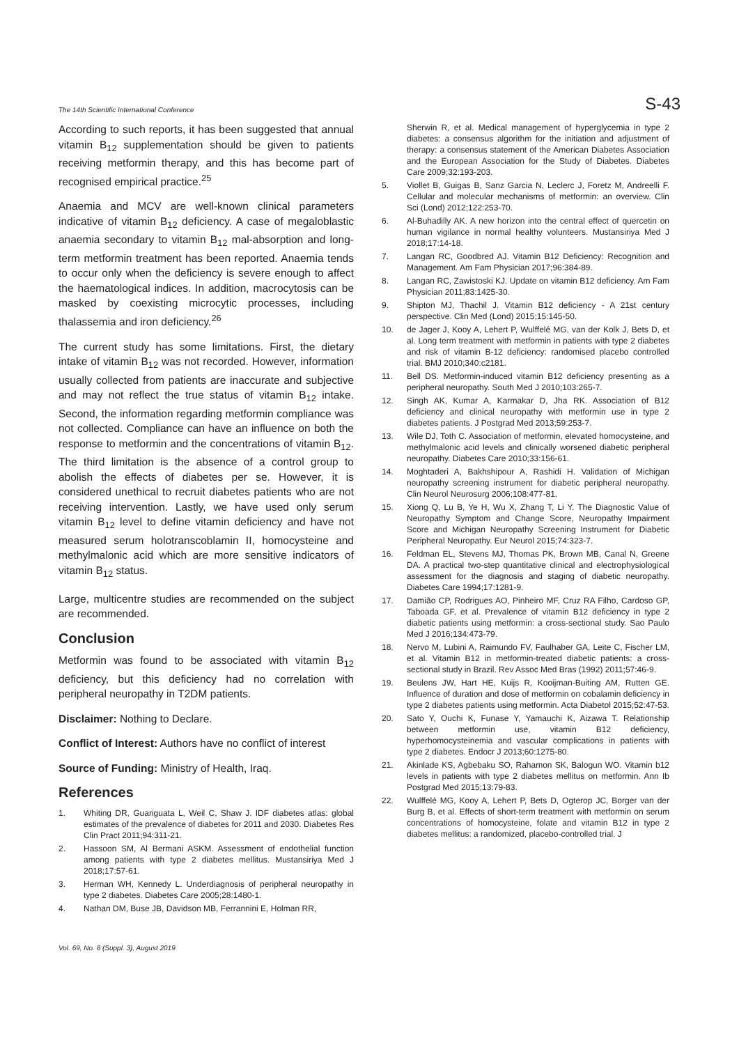The 14th Scientific International Conference S-43
According to such reports, it has been suggested that annual vitamin B<sub>12</sub> supplementation should be given to patients receiving metformin therapy, and this has become part of recognised empirical practice.<sup>25</sup>
Anaemia and MCV are well-known clinical parameters indicative of vitamin B<sub>12</sub> deficiency. A case of megaloblastic anaemia secondary to vitamin B<sub>12</sub> mal-absorption and long-term metformin treatment has been reported. Anaemia tends to occur only when the deficiency is severe enough to affect the haematological indices. In addition, macrocytosis can be masked by coexisting microcytic processes, including thalassemia and iron deficiency.<sup>26</sup>
The current study has some limitations. First, the dietary intake of vitamin B<sub>12</sub> was not recorded. However, information usually collected from patients are inaccurate and subjective and may not reflect the true status of vitamin B<sub>12</sub> intake. Second, the information regarding metformin compliance was not collected. Compliance can have an influence on both the response to metformin and the concentrations of vitamin B<sub>12</sub>. The third limitation is the absence of a control group to abolish the effects of diabetes per se. However, it is considered unethical to recruit diabetes patients who are not receiving intervention. Lastly, we have used only serum vitamin B<sub>12</sub> level to define vitamin deficiency and have not measured serum holotranscoblamin II, homocysteine and methylmalonic acid which are more sensitive indicators of vitamin B<sub>12</sub> status.
Large, multicentre studies are recommended on the subject are recommended.
Conclusion
Metformin was found to be associated with vitamin B<sub>12</sub> deficiency, but this deficiency had no correlation with peripheral neuropathy in T2DM patients.
Disclaimer: Nothing to Declare.
Conflict of Interest: Authors have no conflict of interest
Source of Funding: Ministry of Health, Iraq.
References
1. Whiting DR, Guariguata L, Weil C, Shaw J. IDF diabetes atlas: global estimates of the prevalence of diabetes for 2011 and 2030. Diabetes Res Clin Pract 2011;94:311-21.
2. Hassoon SM, Al Bermani ASKM. Assessment of endothelial function among patients with type 2 diabetes mellitus. Mustansiriya Med J 2018;17:57-61.
3. Herman WH, Kennedy L. Underdiagnosis of peripheral neuropathy in type 2 diabetes. Diabetes Care 2005;28:1480-1.
4. Nathan DM, Buse JB, Davidson MB, Ferrannini E, Holman RR,
Sherwin R, et al. Medical management of hyperglycemia in type 2 diabetes: a consensus algorithm for the initiation and adjustment of therapy: a consensus statement of the American Diabetes Association and the European Association for the Study of Diabetes. Diabetes Care 2009;32:193-203.
5. Viollet B, Guigas B, Sanz Garcia N, Leclerc J, Foretz M, Andreelli F. Cellular and molecular mechanisms of metformin: an overview. Clin Sci (Lond) 2012;122:253-70.
6. Al-Buhadilly AK. A new horizon into the central effect of quercetin on human vigilance in normal healthy volunteers. Mustansiriya Med J 2018;17:14-18.
7. Langan RC, Goodbred AJ. Vitamin B12 Deficiency: Recognition and Management. Am Fam Physician 2017;96:384-89.
8. Langan RC, Zawistoski KJ. Update on vitamin B12 deficiency. Am Fam Physician 2011;83:1425-30.
9. Shipton MJ, Thachil J. Vitamin B12 deficiency - A 21st century perspective. Clin Med (Lond) 2015;15:145-50.
10. de Jager J, Kooy A, Lehert P, Wulffelé MG, van der Kolk J, Bets D, et al. Long term treatment with metformin in patients with type 2 diabetes and risk of vitamin B-12 deficiency: randomised placebo controlled trial. BMJ 2010;340:c2181.
11. Bell DS. Metformin-induced vitamin B12 deficiency presenting as a peripheral neuropathy. South Med J 2010;103:265-7.
12. Singh AK, Kumar A, Karmakar D, Jha RK. Association of B12 deficiency and clinical neuropathy with metformin use in type 2 diabetes patients. J Postgrad Med 2013;59:253-7.
13. Wile DJ, Toth C. Association of metformin, elevated homocysteine, and methylmalonic acid levels and clinically worsened diabetic peripheral neuropathy. Diabetes Care 2010;33:156-61.
14. Moghtaderi A, Bakhshipour A, Rashidi H. Validation of Michigan neuropathy screening instrument for diabetic peripheral neuropathy. Clin Neurol Neurosurg 2006;108:477-81.
15. Xiong Q, Lu B, Ye H, Wu X, Zhang T, Li Y. The Diagnostic Value of Neuropathy Symptom and Change Score, Neuropathy Impairment Score and Michigan Neuropathy Screening Instrument for Diabetic Peripheral Neuropathy. Eur Neurol 2015;74:323-7.
16. Feldman EL, Stevens MJ, Thomas PK, Brown MB, Canal N, Greene DA. A practical two-step quantitative clinical and electrophysiological assessment for the diagnosis and staging of diabetic neuropathy. Diabetes Care 1994;17:1281-9.
17. Damião CP, Rodrigues AO, Pinheiro MF, Cruz RA Filho, Cardoso GP, Taboada GF, et al. Prevalence of vitamin B12 deficiency in type 2 diabetic patients using metformin: a cross-sectional study. Sao Paulo Med J 2016;134:473-79.
18. Nervo M, Lubini A, Raimundo FV, Faulhaber GA, Leite C, Fischer LM, et al. Vitamin B12 in metformin-treated diabetic patients: a cross-sectional study in Brazil. Rev Assoc Med Bras (1992) 2011;57:46-9.
19. Beulens JW, Hart HE, Kuijs R, Kooijman-Buiting AM, Rutten GE. Influence of duration and dose of metformin on cobalamin deficiency in type 2 diabetes patients using metformin. Acta Diabetol 2015;52:47-53.
20. Sato Y, Ouchi K, Funase Y, Yamauchi K, Aizawa T. Relationship between metformin use, vitamin B12 deficiency, hyperhomocysteinemia and vascular complications in patients with type 2 diabetes. Endocr J 2013;60:1275-80.
21. Akinlade KS, Agbebaku SO, Rahamon SK, Balogun WO. Vitamin b12 levels in patients with type 2 diabetes mellitus on metformin. Ann Ib Postgrad Med 2015;13:79-83.
22. Wulffelé MG, Kooy A, Lehert P, Bets D, Ogterop JC, Borger van der Burg B, et al. Effects of short-term treatment with metformin on serum concentrations of homocysteine, folate and vitamin B12 in type 2 diabetes mellitus: a randomized, placebo-controlled trial. J
Vol. 69, No. 8 (Suppl. 3), August 2019